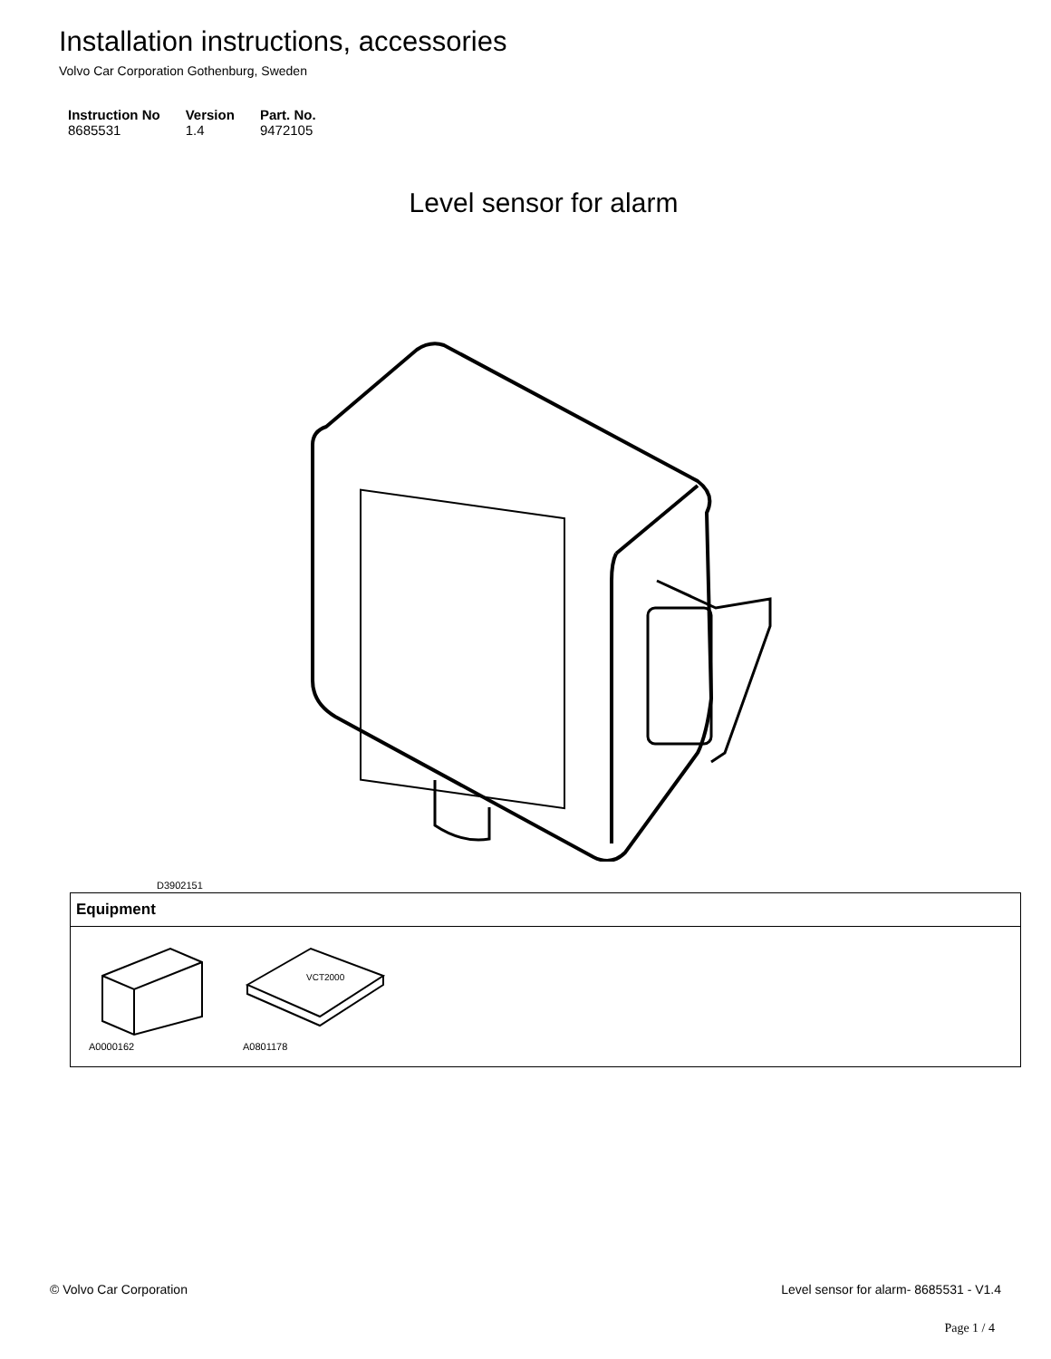Installation instructions, accessories
Volvo Car Corporation Gothenburg, Sweden
| Instruction No | Version | Part. No. |
| --- | --- | --- |
| 8685531 | 1.4 | 9472105 |
Level sensor for alarm
D3902151
Equipment
A0000162
VCT2000
A0801178
© Volvo Car Corporation Level sensor for alarm- 8685531 - V1.4
Page 1 / 4